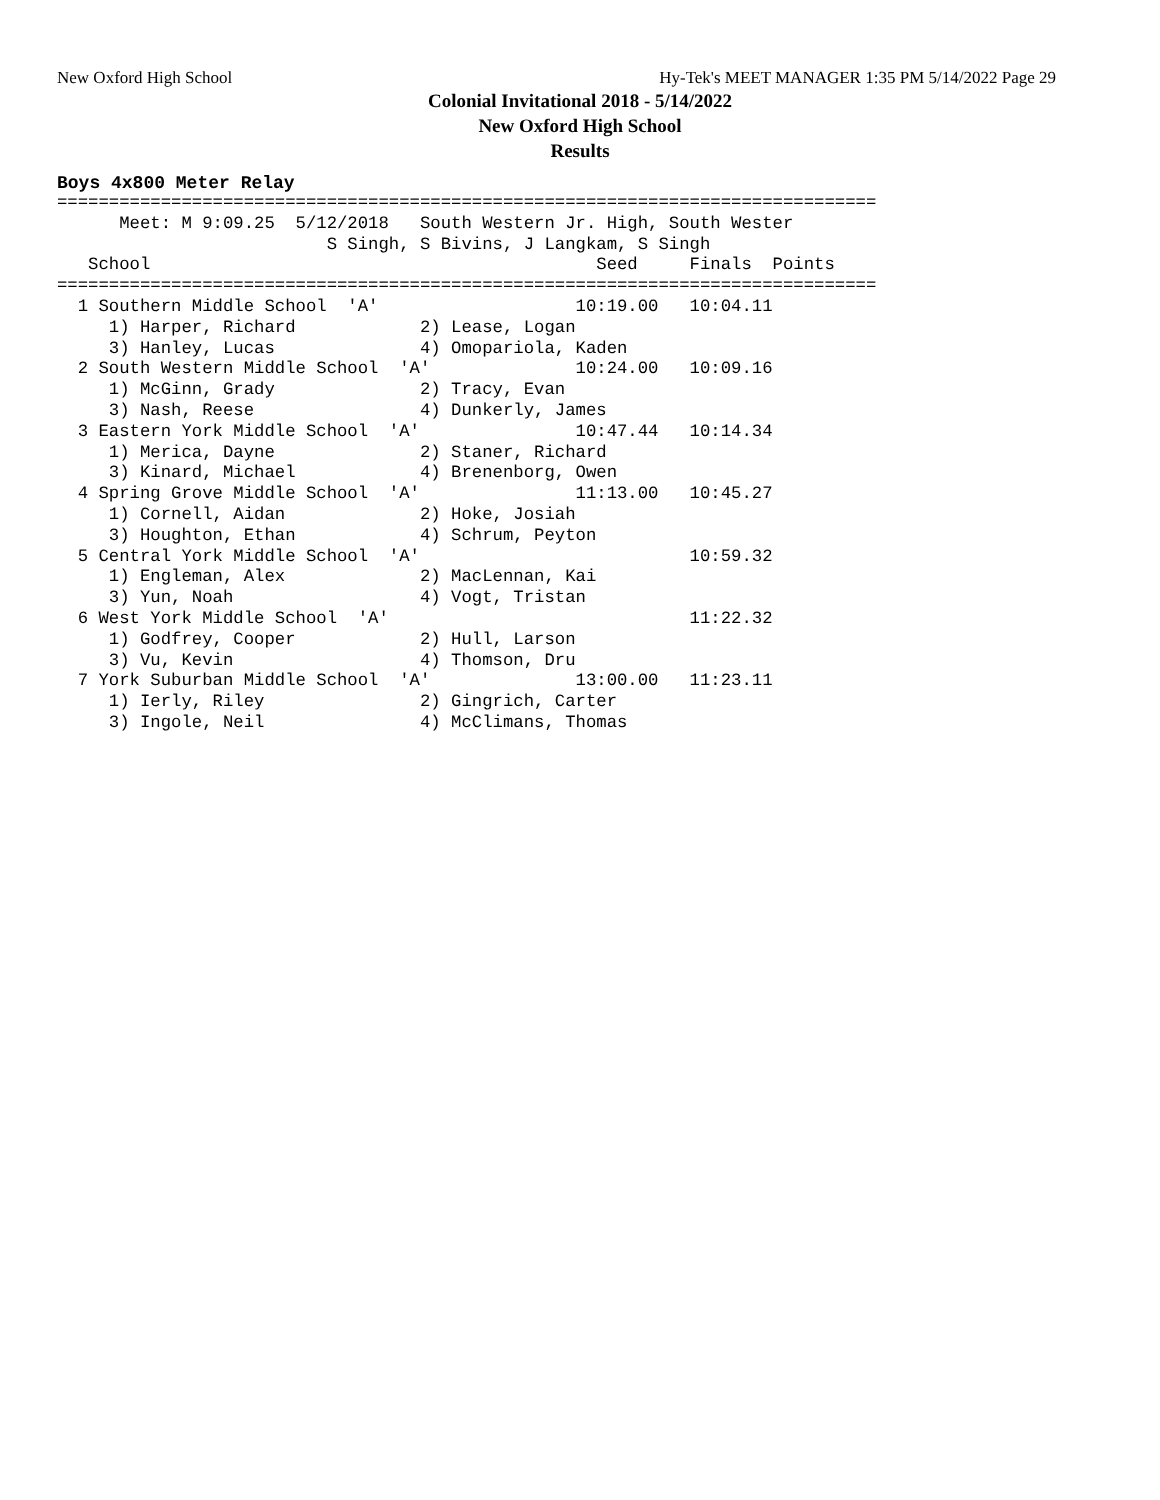New Oxford High School Hy-Tek's MEET MANAGER 1:35 PM 5/14/2022 Page 29
Colonial Invitational 2018 - 5/14/2022
New Oxford High School
Results
Boys 4x800 Meter Relay
===============================================================================
      Meet: M 9:09.25  5/12/2018   South Western Jr. High, South Wester
                          S Singh, S Bivins, J Langkam, S Singh
   School                                           Seed     Finals  Points
===============================================================================
  1 Southern Middle School  'A'                   10:19.00   10:04.11
     1) Harper, Richard            2) Lease, Logan
     3) Hanley, Lucas              4) Omopariola, Kaden
  2 South Western Middle School  'A'              10:24.00   10:09.16
     1) McGinn, Grady              2) Tracy, Evan
     3) Nash, Reese                4) Dunkerly, James
  3 Eastern York Middle School  'A'               10:47.44   10:14.34
     1) Merica, Dayne              2) Staner, Richard
     3) Kinard, Michael            4) Brenenborg, Owen
  4 Spring Grove Middle School  'A'               11:13.00   10:45.27
     1) Cornell, Aidan             2) Hoke, Josiah
     3) Houghton, Ethan            4) Schrum, Peyton
  5 Central York Middle School  'A'                          10:59.32
     1) Engleman, Alex             2) MacLennan, Kai
     3) Yun, Noah                  4) Vogt, Tristan
  6 West York Middle School  'A'                             11:22.32
     1) Godfrey, Cooper            2) Hull, Larson
     3) Vu, Kevin                  4) Thomson, Dru
  7 York Suburban Middle School  'A'              13:00.00   11:23.11
     1) Ierly, Riley               2) Gingrich, Carter
     3) Ingole, Neil               4) McClimans, Thomas